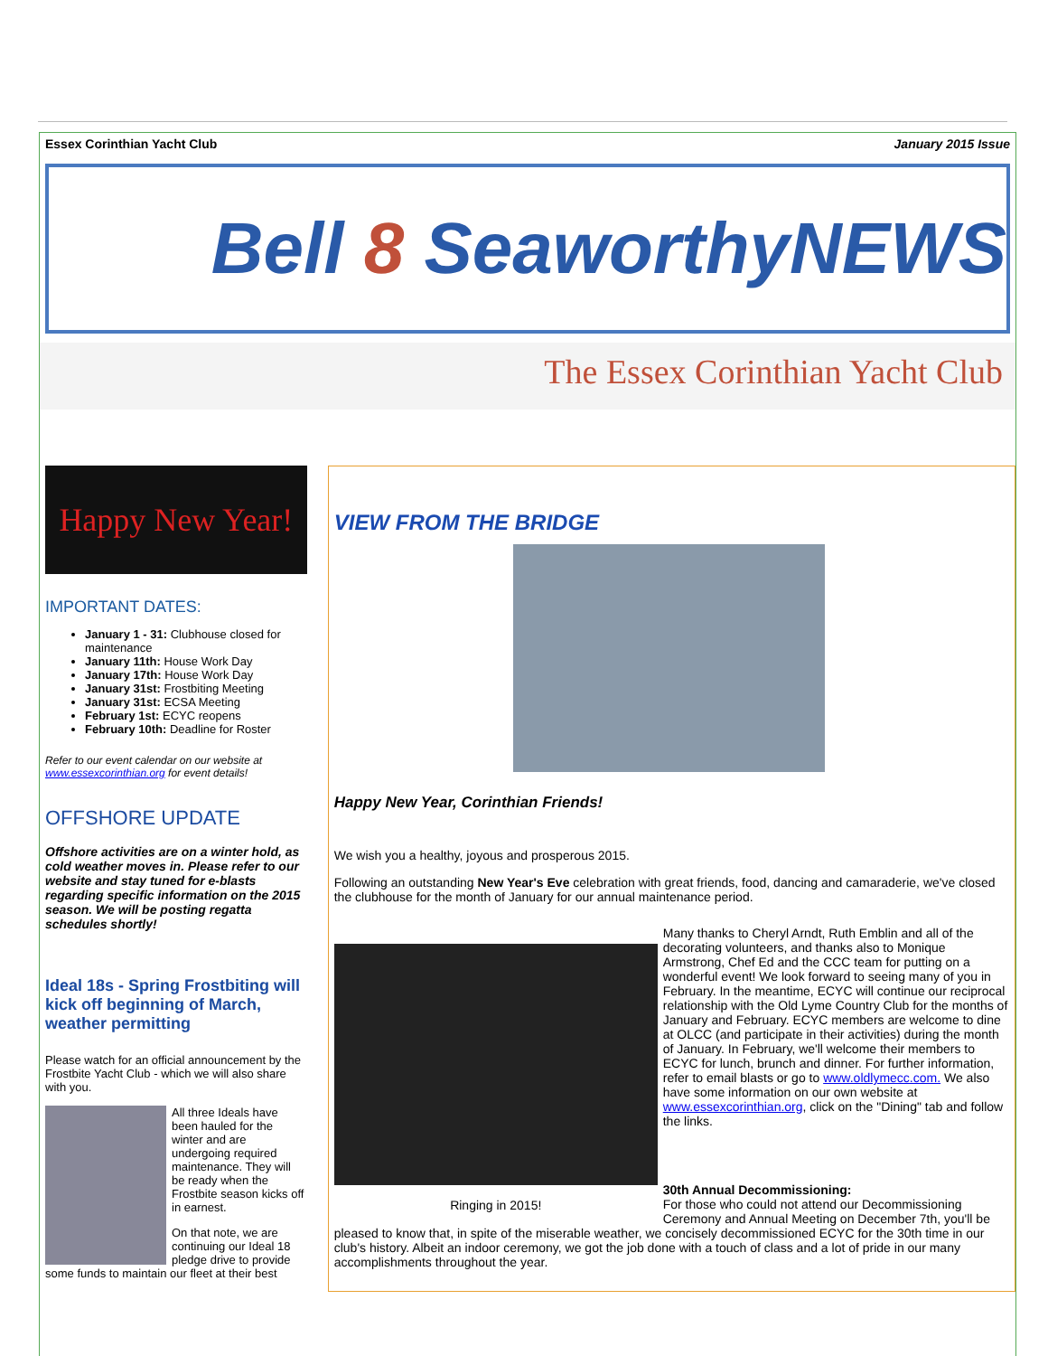Essex Corinthian Yacht Club January 2015 Issue
Bell 8 SeaworthyNEWS
The Essex Corinthian Yacht Club
Happy New Year!
IMPORTANT DATES:
January 1 - 31: Clubhouse closed for maintenance
January 11th: House Work Day
January 17th: House Work Day
January 31st: Frostbiting Meeting
January 31st: ECSA Meeting
February 1st: ECYC reopens
February 10th: Deadline for Roster
Refer to our event calendar on our website at www.essexcorinthian.org for event details!
OFFSHORE UPDATE
Offshore activities are on a winter hold, as cold weather moves in. Please refer to our website and stay tuned for e-blasts regarding specific information on the 2015 season. We will be posting regatta schedules shortly!
Ideal 18s - Spring Frostbiting will kick off beginning of March, weather permitting
Please watch for an official announcement by the Frostbite Yacht Club - which we will also share with you.
All three Ideals have been hauled for the winter and are undergoing required maintenance. They will be ready when the Frostbite season kicks off in earnest.
On that note, we are continuing our Ideal 18 pledge drive to provide some funds to maintain our fleet at their best
VIEW FROM THE BRIDGE
Happy New Year, Corinthian Friends!
We wish you a healthy, joyous and prosperous 2015.
Following an outstanding New Year's Eve celebration with great friends, food, dancing and camaraderie, we've closed the clubhouse for the month of January for our annual maintenance period.
Ringing in 2015!
Many thanks to Cheryl Arndt, Ruth Emblin and all of the decorating volunteers, and thanks also to Monique Armstrong, Chef Ed and the CCC team for putting on a wonderful event! We look forward to seeing many of you in February. In the meantime, ECYC will continue our reciprocal relationship with the Old Lyme Country Club for the months of January and February. ECYC members are welcome to dine at OLCC (and participate in their activities) during the month of January. In February, we'll welcome their members to ECYC for lunch, brunch and dinner. For further information, refer to email blasts or go to www.oldlymecc.com. We also have some information on our own website at www.essexcorinthian.org, click on the "Dining" tab and follow the links.
30th Annual Decommissioning:
For those who could not attend our Decommissioning Ceremony and Annual Meeting on December 7th, you'll be pleased to know that, in spite of the miserable weather, we concisely decommissioned ECYC for the 30th time in our club's history. Albeit an indoor ceremony, we got the job done with a touch of class and a lot of pride in our many accomplishments throughout the year.